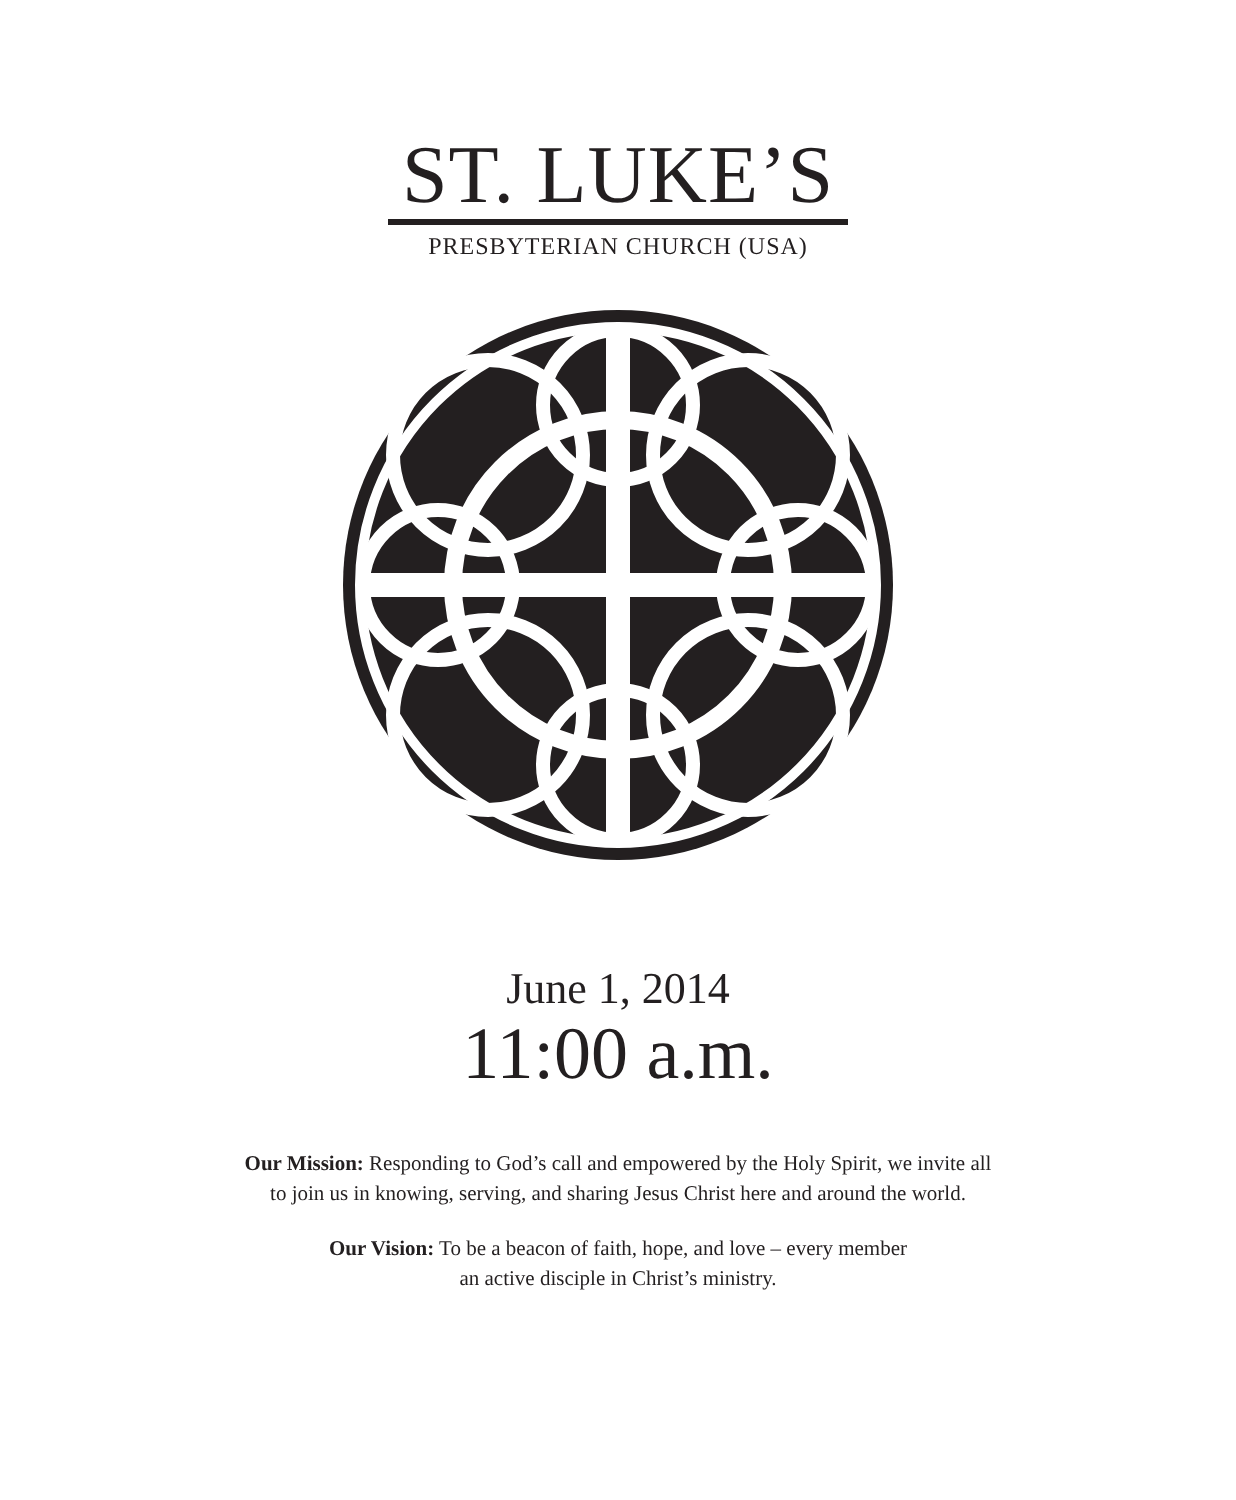ST. LUKE’S
PRESBYTERIAN CHURCH (USA)
June 1, 2014
11:00 a.m.
Our Mission: Responding to God’s call and empowered by the Holy Spirit, we invite all
to join us in knowing, serving, and sharing Jesus Christ here and around the world.
Our Vision: To be a beacon of faith, hope, and love – every member
an active disciple in Christ’s ministry.